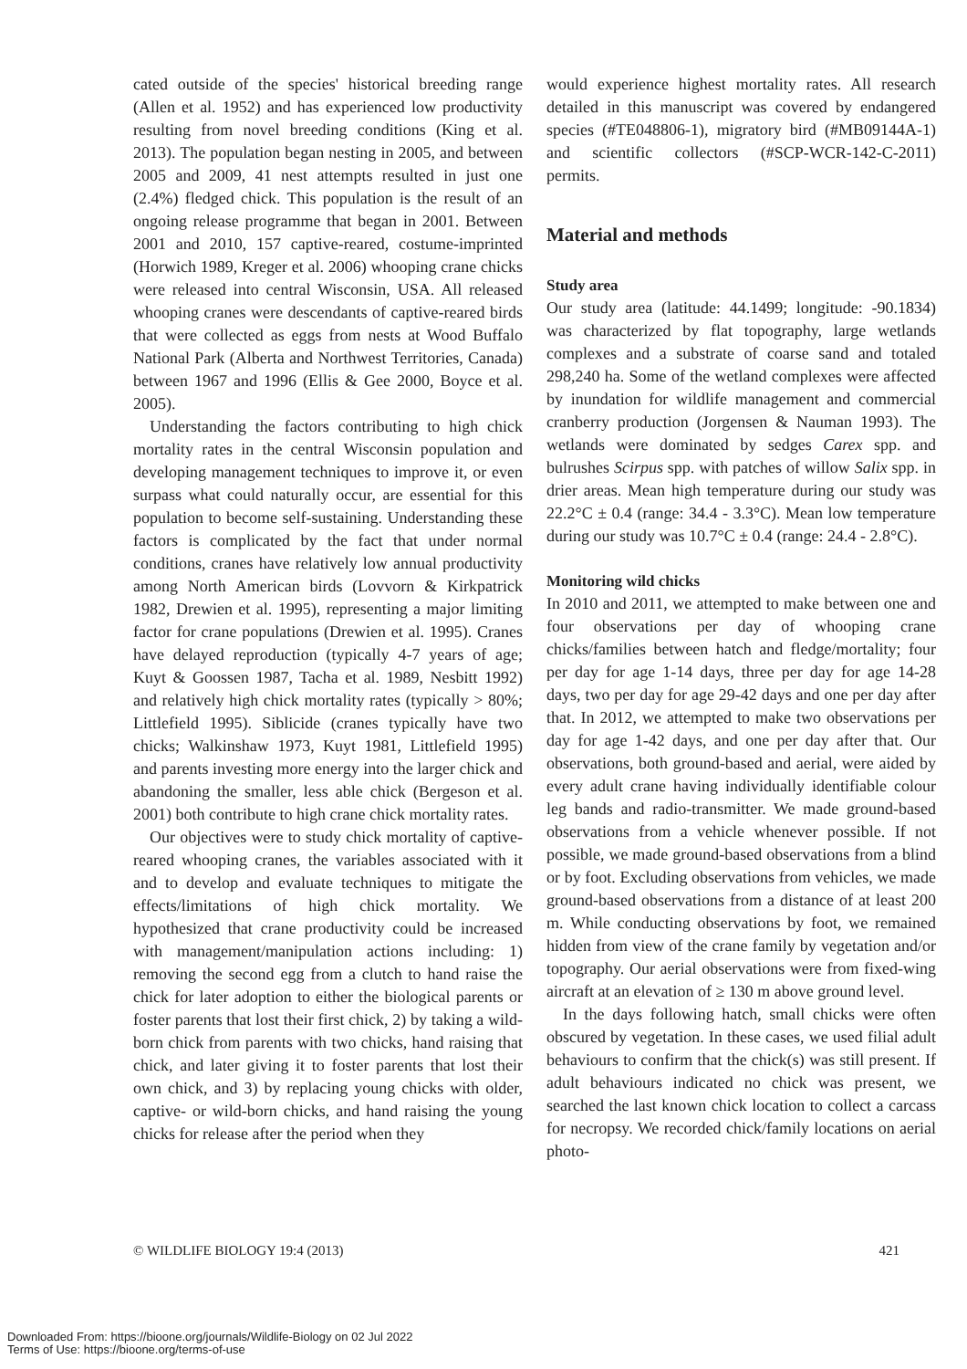cated outside of the species' historical breeding range (Allen et al. 1952) and has experienced low productivity resulting from novel breeding conditions (King et al. 2013). The population began nesting in 2005, and between 2005 and 2009, 41 nest attempts resulted in just one (2.4%) fledged chick. This population is the result of an ongoing release programme that began in 2001. Between 2001 and 2010, 157 captive-reared, costume-imprinted (Horwich 1989, Kreger et al. 2006) whooping crane chicks were released into central Wisconsin, USA. All released whooping cranes were descendants of captive-reared birds that were collected as eggs from nests at Wood Buffalo National Park (Alberta and Northwest Territories, Canada) between 1967 and 1996 (Ellis & Gee 2000, Boyce et al. 2005).
Understanding the factors contributing to high chick mortality rates in the central Wisconsin population and developing management techniques to improve it, or even surpass what could naturally occur, are essential for this population to become self-sustaining. Understanding these factors is complicated by the fact that under normal conditions, cranes have relatively low annual productivity among North American birds (Lovvorn & Kirkpatrick 1982, Drewien et al. 1995), representing a major limiting factor for crane populations (Drewien et al. 1995). Cranes have delayed reproduction (typically 4-7 years of age; Kuyt & Goossen 1987, Tacha et al. 1989, Nesbitt 1992) and relatively high chick mortality rates (typically > 80%; Littlefield 1995). Siblicide (cranes typically have two chicks; Walkinshaw 1973, Kuyt 1981, Littlefield 1995) and parents investing more energy into the larger chick and abandoning the smaller, less able chick (Bergeson et al. 2001) both contribute to high crane chick mortality rates.
Our objectives were to study chick mortality of captive-reared whooping cranes, the variables associated with it and to develop and evaluate techniques to mitigate the effects/limitations of high chick mortality. We hypothesized that crane productivity could be increased with management/manipulation actions including: 1) removing the second egg from a clutch to hand raise the chick for later adoption to either the biological parents or foster parents that lost their first chick, 2) by taking a wild-born chick from parents with two chicks, hand raising that chick, and later giving it to foster parents that lost their own chick, and 3) by replacing young chicks with older, captive- or wild-born chicks, and hand raising the young chicks for release after the period when they
would experience highest mortality rates. All research detailed in this manuscript was covered by endangered species (#TE048806-1), migratory bird (#MB09144A-1) and scientific collectors (#SCP-WCR-142-C-2011) permits.
Material and methods
Study area
Our study area (latitude: 44.1499; longitude: -90.1834) was characterized by flat topography, large wetlands complexes and a substrate of coarse sand and totaled 298,240 ha. Some of the wetland complexes were affected by inundation for wildlife management and commercial cranberry production (Jorgensen & Nauman 1993). The wetlands were dominated by sedges Carex spp. and bulrushes Scirpus spp. with patches of willow Salix spp. in drier areas. Mean high temperature during our study was 22.2°C ± 0.4 (range: 34.4 - 3.3°C). Mean low temperature during our study was 10.7°C ± 0.4 (range: 24.4 - 2.8°C).
Monitoring wild chicks
In 2010 and 2011, we attempted to make between one and four observations per day of whooping crane chicks/families between hatch and fledge/mortality; four per day for age 1-14 days, three per day for age 14-28 days, two per day for age 29-42 days and one per day after that. In 2012, we attempted to make two observations per day for age 1-42 days, and one per day after that. Our observations, both ground-based and aerial, were aided by every adult crane having individually identifiable colour leg bands and radio-transmitter. We made ground-based observations from a vehicle whenever possible. If not possible, we made ground-based observations from a blind or by foot. Excluding observations from vehicles, we made ground-based observations from a distance of at least 200 m. While conducting observations by foot, we remained hidden from view of the crane family by vegetation and/or topography. Our aerial observations were from fixed-wing aircraft at an elevation of ≥ 130 m above ground level.
In the days following hatch, small chicks were often obscured by vegetation. In these cases, we used filial adult behaviours to confirm that the chick(s) was still present. If adult behaviours indicated no chick was present, we searched the last known chick location to collect a carcass for necropsy. We recorded chick/family locations on aerial photo-
© WILDLIFE BIOLOGY 19:4 (2013) 421
Downloaded From: https://bioone.org/journals/Wildlife-Biology on 02 Jul 2022
Terms of Use: https://bioone.org/terms-of-use